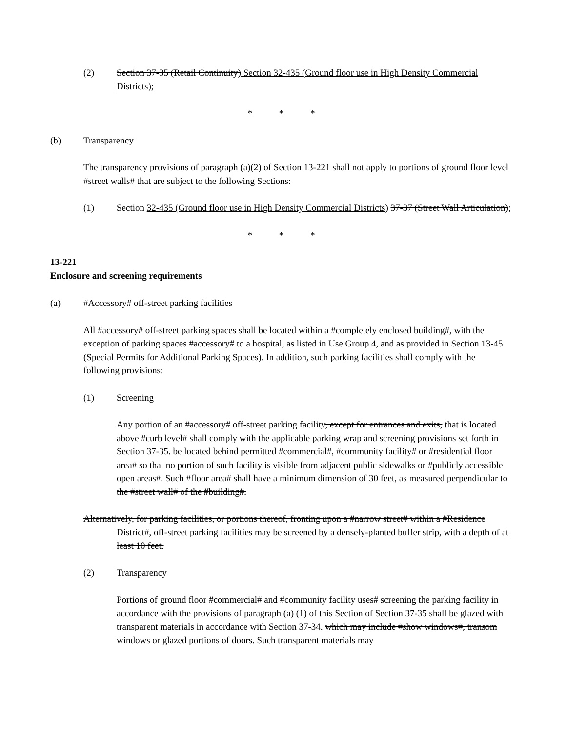(2) Section 37-35 (Retail Continuity) Section 32-435 (Ground floor use in High Density Commercial Districts);
* * *
(b) Transparency
The transparency provisions of paragraph (a)(2) of Section 13-221 shall not apply to portions of ground floor level #street walls# that are subject to the following Sections:
(1) Section 32-435 (Ground floor use in High Density Commercial Districts) 37-37 (Street Wall Articulation);
* * *
13-221
Enclosure and screening requirements
(a) #Accessory# off-street parking facilities
All #accessory# off-street parking spaces shall be located within a #completely enclosed building#, with the exception of parking spaces #accessory# to a hospital, as listed in Use Group 4, and as provided in Section 13-45 (Special Permits for Additional Parking Spaces). In addition, such parking facilities shall comply with the following provisions:
(1) Screening
Any portion of an #accessory# off-street parking facility, except for entrances and exits, that is located above #curb level# shall comply with the applicable parking wrap and screening provisions set forth in Section 37-35. be located behind permitted #commercial#, #community facility# or #residential floor area# so that no portion of such facility is visible from adjacent public sidewalks or #publicly accessible open areas#. Such #floor area# shall have a minimum dimension of 30 feet, as measured perpendicular to the #street wall# of the #building#.
Alternatively, for parking facilities, or portions thereof, fronting upon a #narrow street# within a #Residence District#, off-street parking facilities may be screened by a densely-planted buffer strip, with a depth of at least 10 feet.
(2) Transparency
Portions of ground floor #commercial# and #community facility uses# screening the parking facility in accordance with the provisions of paragraph (a) (1) of this Section of Section 37-35 shall be glazed with transparent materials in accordance with Section 37-34. which may include #show windows#, transom windows or glazed portions of doors. Such transparent materials may